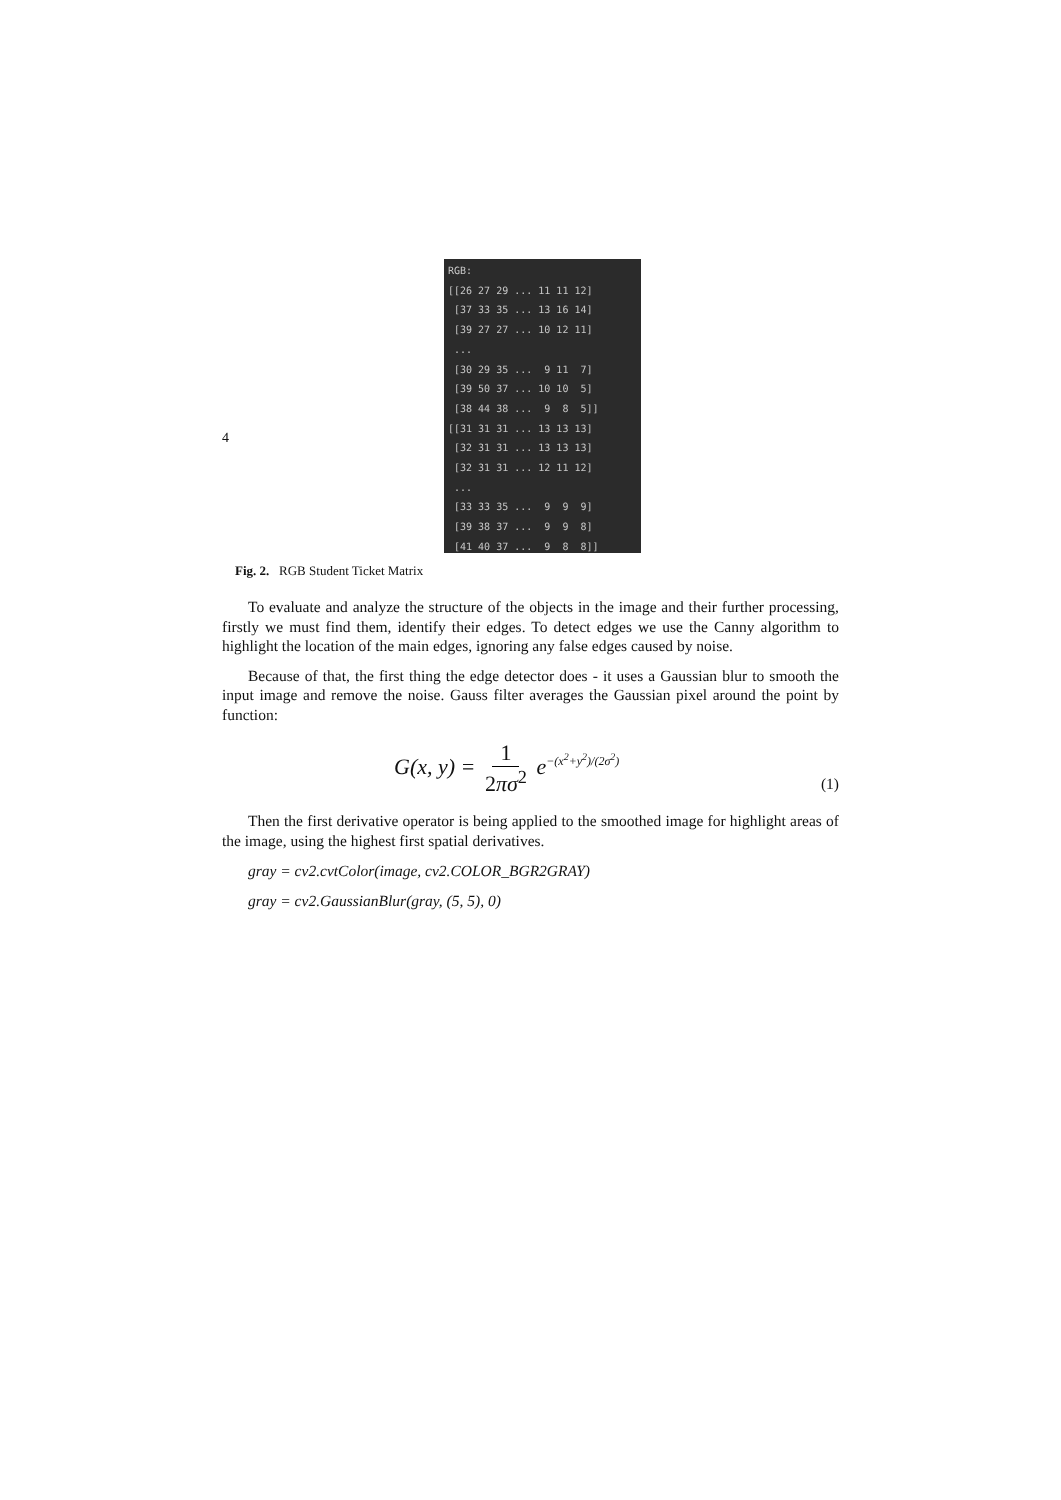4
RGB: [[26 27 29 ... 11 11 12] [37 33 35 ... 13 16 14] [39 27 27 ... 10 12 11] ... [30 29 35 ... 9 11 7] [39 50 37 ... 10 10 5] [38 44 38 ... 9 8 5]] [[31 31 31 ... 13 13 13] [32 31 31 ... 13 13 13] [32 31 31 ... 12 11 12] ... [33 33 35 ... 9 9 9] [39 38 37 ... 9 9 8] [41 40 37 ... 9 8 8]]
Fig. 2. RGB Student Ticket Matrix
To evaluate and analyze the structure of the objects in the image and their further processing, firstly we must find them, identify their edges. To detect edges we use the Canny algorithm to highlight the location of the main edges, ignoring any false edges caused by noise.
Because of that, the first thing the edge detector does - it uses a Gaussian blur to smooth the input image and remove the noise. Gauss filter averages the Gaussian pixel around the point by function:
G(x, y) = 1 2πσ<sup>2</sup> e<sup>−(x<sup>2</sup>+y<sup>2</sup>)/(2σ<sup>2</sup>)</sup>
(1)
Then the first derivative operator is being applied to the smoothed image for highlight areas of the image, using the highest first spatial derivatives.
gray = cv2.cvtColor(image, cv2.COLOR_BGR2GRAY)
gray = cv2.GaussianBlur(gray, (5, 5), 0)